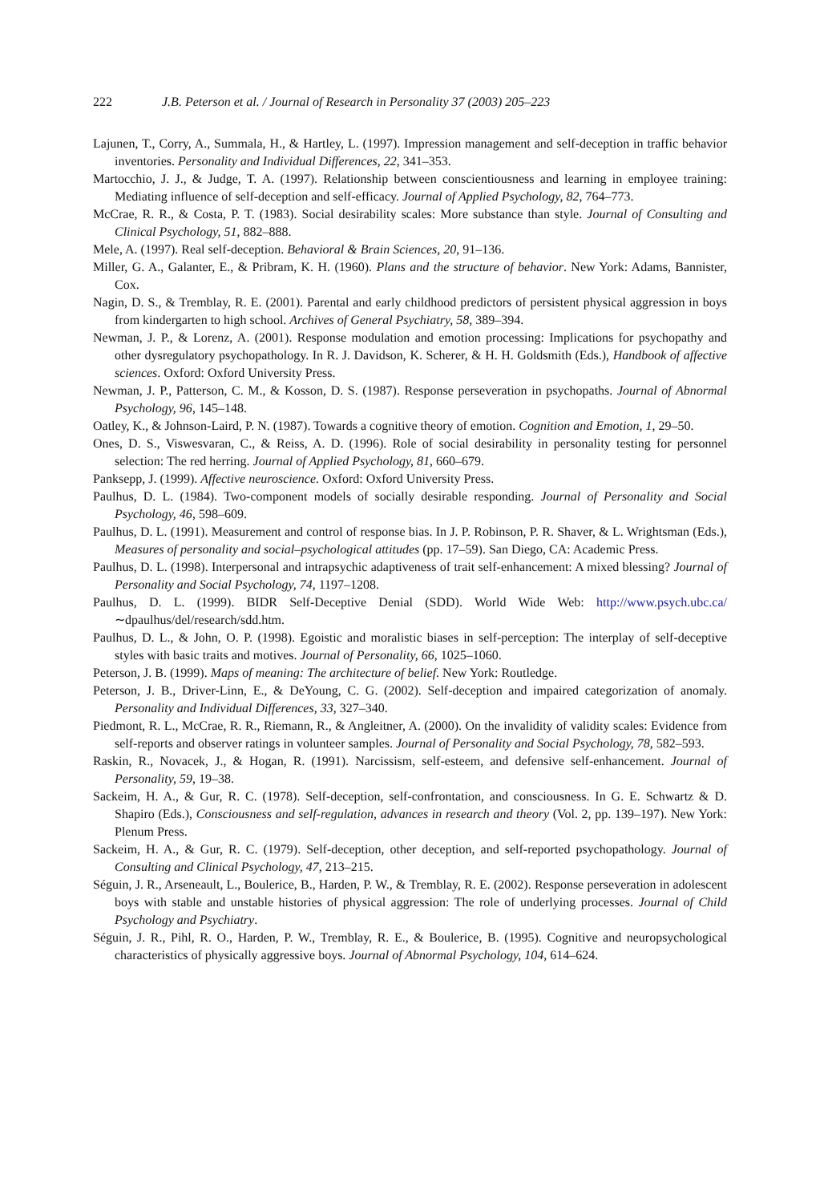222 J.B. Peterson et al. / Journal of Research in Personality 37 (2003) 205–223
Lajunen, T., Corry, A., Summala, H., & Hartley, L. (1997). Impression management and self-deception in traffic behavior inventories. Personality and Individual Differences, 22, 341–353.
Martocchio, J. J., & Judge, T. A. (1997). Relationship between conscientiousness and learning in employee training: Mediating influence of self-deception and self-efficacy. Journal of Applied Psychology, 82, 764–773.
McCrae, R. R., & Costa, P. T. (1983). Social desirability scales: More substance than style. Journal of Consulting and Clinical Psychology, 51, 882–888.
Mele, A. (1997). Real self-deception. Behavioral & Brain Sciences, 20, 91–136.
Miller, G. A., Galanter, E., & Pribram, K. H. (1960). Plans and the structure of behavior. New York: Adams, Bannister, Cox.
Nagin, D. S., & Tremblay, R. E. (2001). Parental and early childhood predictors of persistent physical aggression in boys from kindergarten to high school. Archives of General Psychiatry, 58, 389–394.
Newman, J. P., & Lorenz, A. (2001). Response modulation and emotion processing: Implications for psychopathy and other dysregulatory psychopathology. In R. J. Davidson, K. Scherer, & H. H. Goldsmith (Eds.), Handbook of affective sciences. Oxford: Oxford University Press.
Newman, J. P., Patterson, C. M., & Kosson, D. S. (1987). Response perseveration in psychopaths. Journal of Abnormal Psychology, 96, 145–148.
Oatley, K., & Johnson-Laird, P. N. (1987). Towards a cognitive theory of emotion. Cognition and Emotion, 1, 29–50.
Ones, D. S., Viswesvaran, C., & Reiss, A. D. (1996). Role of social desirability in personality testing for personnel selection: The red herring. Journal of Applied Psychology, 81, 660–679.
Panksepp, J. (1999). Affective neuroscience. Oxford: Oxford University Press.
Paulhus, D. L. (1984). Two-component models of socially desirable responding. Journal of Personality and Social Psychology, 46, 598–609.
Paulhus, D. L. (1991). Measurement and control of response bias. In J. P. Robinson, P. R. Shaver, & L. Wrightsman (Eds.), Measures of personality and social–psychological attitudes (pp. 17–59). San Diego, CA: Academic Press.
Paulhus, D. L. (1998). Interpersonal and intrapsychic adaptiveness of trait self-enhancement: A mixed blessing? Journal of Personality and Social Psychology, 74, 1197–1208.
Paulhus, D. L. (1999). BIDR Self-Deceptive Denial (SDD). World Wide Web: http://www.psych.ubc.ca/ ∼dpaulhus/del/research/sdd.htm.
Paulhus, D. L., & John, O. P. (1998). Egoistic and moralistic biases in self-perception: The interplay of self-deceptive styles with basic traits and motives. Journal of Personality, 66, 1025–1060.
Peterson, J. B. (1999). Maps of meaning: The architecture of belief. New York: Routledge.
Peterson, J. B., Driver-Linn, E., & DeYoung, C. G. (2002). Self-deception and impaired categorization of anomaly. Personality and Individual Differences, 33, 327–340.
Piedmont, R. L., McCrae, R. R., Riemann, R., & Angleitner, A. (2000). On the invalidity of validity scales: Evidence from self-reports and observer ratings in volunteer samples. Journal of Personality and Social Psychology, 78, 582–593.
Raskin, R., Novacek, J., & Hogan, R. (1991). Narcissism, self-esteem, and defensive self-enhancement. Journal of Personality, 59, 19–38.
Sackeim, H. A., & Gur, R. C. (1978). Self-deception, self-confrontation, and consciousness. In G. E. Schwartz & D. Shapiro (Eds.), Consciousness and self-regulation, advances in research and theory (Vol. 2, pp. 139–197). New York: Plenum Press.
Sackeim, H. A., & Gur, R. C. (1979). Self-deception, other deception, and self-reported psychopathology. Journal of Consulting and Clinical Psychology, 47, 213–215.
Séguin, J. R., Arseneault, L., Boulerice, B., Harden, P. W., & Tremblay, R. E. (2002). Response perseveration in adolescent boys with stable and unstable histories of physical aggression: The role of underlying processes. Journal of Child Psychology and Psychiatry.
Séguin, J. R., Pihl, R. O., Harden, P. W., Tremblay, R. E., & Boulerice, B. (1995). Cognitive and neuropsychological characteristics of physically aggressive boys. Journal of Abnormal Psychology, 104, 614–624.